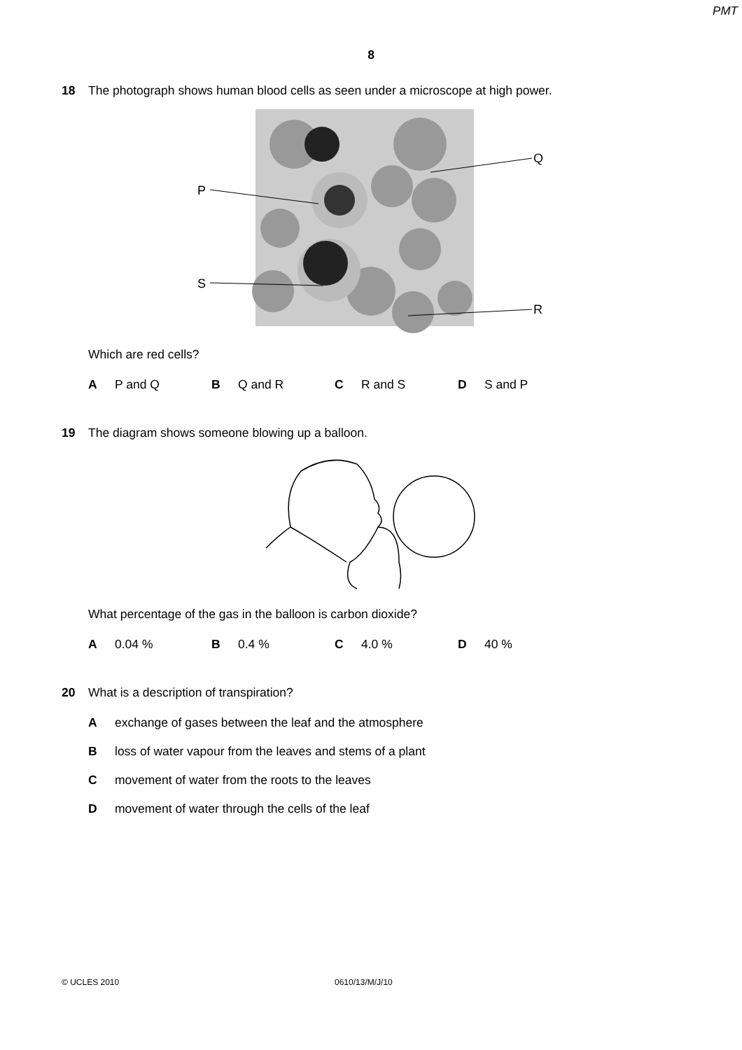PMT
8
18 The photograph shows human blood cells as seen under a microscope at high power.
P
S
Q
R
Which are red cells?
A P and Q B Q and R C R and S D S and P
19 The diagram shows someone blowing up a balloon.
What percentage of the gas in the balloon is carbon dioxide?
A 0.04 % B 0.4 % C 4.0 % D 40 %
20 What is a description of transpiration?
Aexchange of gases between the leaf and the atmosphere
Bloss of water vapour from the leaves and stems of a plant
Cmovement of water from the roots to the leaves
Dmovement of water through the cells of the leaf
© UCLES 2010 0610/13/M/J/10